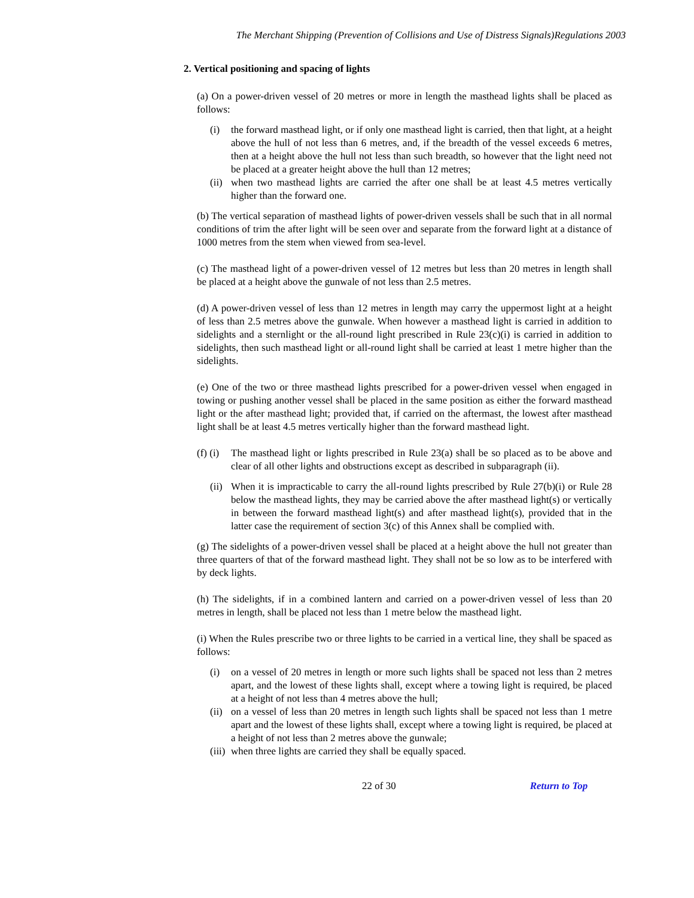The Merchant Shipping (Prevention of Collisions and Use of Distress Signals)Regulations 2003
2. Vertical positioning and spacing of lights
(a) On a power-driven vessel of 20 metres or more in length the masthead lights shall be placed as follows:
(i) the forward masthead light, or if only one masthead light is carried, then that light, at a height above the hull of not less than 6 metres, and, if the breadth of the vessel exceeds 6 metres, then at a height above the hull not less than such breadth, so however that the light need not be placed at a greater height above the hull than 12 metres;
(ii) when two masthead lights are carried the after one shall be at least 4.5 metres vertically higher than the forward one.
(b) The vertical separation of masthead lights of power-driven vessels shall be such that in all normal conditions of trim the after light will be seen over and separate from the forward light at a distance of 1000 metres from the stem when viewed from sea-level.
(c) The masthead light of a power-driven vessel of 12 metres but less than 20 metres in length shall be placed at a height above the gunwale of not less than 2.5 metres.
(d) A power-driven vessel of less than 12 metres in length may carry the uppermost light at a height of less than 2.5 metres above the gunwale. When however a masthead light is carried in addition to sidelights and a sternlight or the all-round light prescribed in Rule 23(c)(i) is carried in addition to sidelights, then such masthead light or all-round light shall be carried at least 1 metre higher than the sidelights.
(e) One of the two or three masthead lights prescribed for a power-driven vessel when engaged in towing or pushing another vessel shall be placed in the same position as either the forward masthead light or the after masthead light; provided that, if carried on the aftermast, the lowest after masthead light shall be at least 4.5 metres vertically higher than the forward masthead light.
(f) (i) The masthead light or lights prescribed in Rule 23(a) shall be so placed as to be above and clear of all other lights and obstructions except as described in subparagraph (ii).
(ii) When it is impracticable to carry the all-round lights prescribed by Rule 27(b)(i) or Rule 28 below the masthead lights, they may be carried above the after masthead light(s) or vertically in between the forward masthead light(s) and after masthead light(s), provided that in the latter case the requirement of section 3(c) of this Annex shall be complied with.
(g) The sidelights of a power-driven vessel shall be placed at a height above the hull not greater than three quarters of that of the forward masthead light. They shall not be so low as to be interfered with by deck lights.
(h) The sidelights, if in a combined lantern and carried on a power-driven vessel of less than 20 metres in length, shall be placed not less than 1 metre below the masthead light.
(i) When the Rules prescribe two or three lights to be carried in a vertical line, they shall be spaced as follows:
(i) on a vessel of 20 metres in length or more such lights shall be spaced not less than 2 metres apart, and the lowest of these lights shall, except where a towing light is required, be placed at a height of not less than 4 metres above the hull;
(ii) on a vessel of less than 20 metres in length such lights shall be spaced not less than 1 metre apart and the lowest of these lights shall, except where a towing light is required, be placed at a height of not less than 2 metres above the gunwale;
(iii) when three lights are carried they shall be equally spaced.
22 of 30 Return to Top